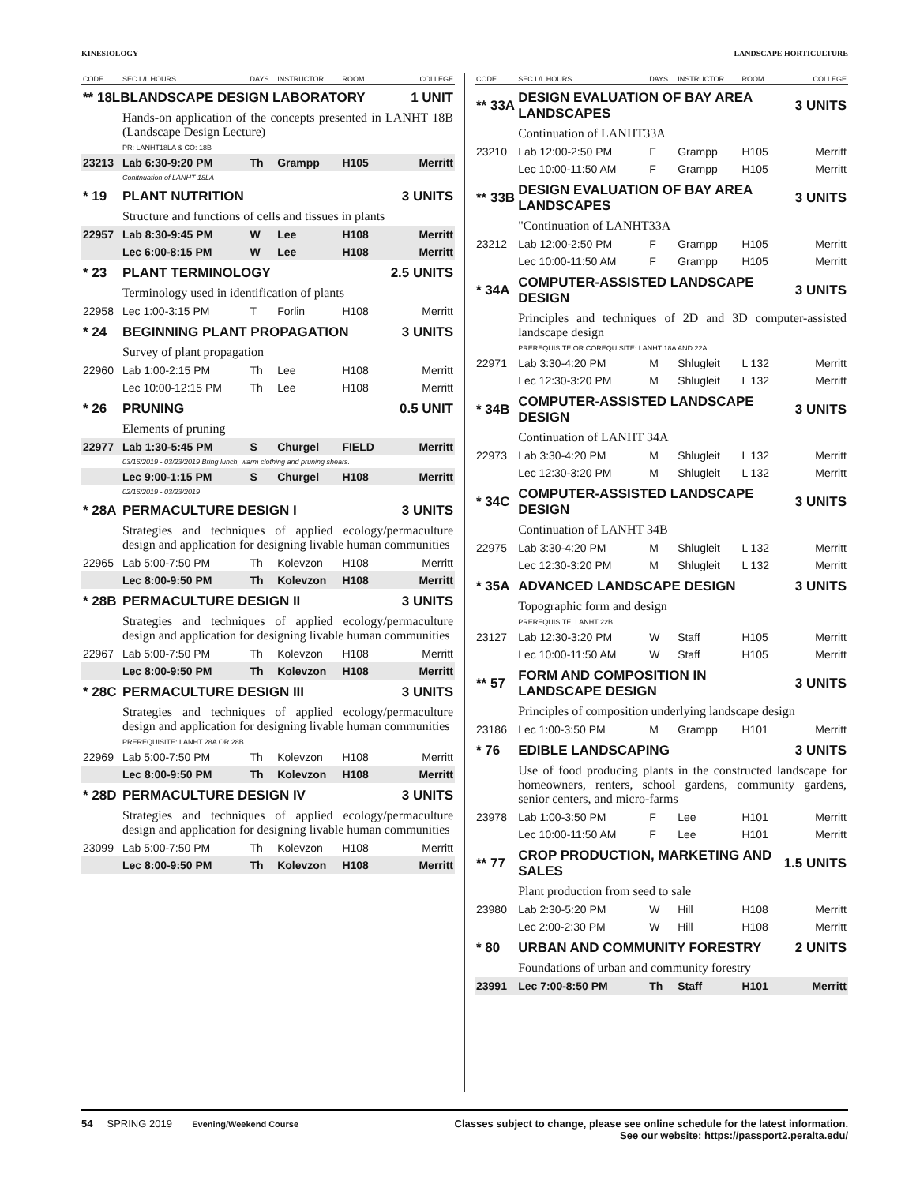KINESIOLOGY LANDSCAPE HORTICULTURE
| CODE | SEC L/L HOURS | DAYS | INSTRUCTOR | ROOM | COLLEGE |
| --- | --- | --- | --- | --- | --- |
| ** 18LBLANDSCAPE DESIGN LABORATORY | | | | | 1 UNIT |
| | Hands-on application of the concepts presented in LANHT 18B (Landscape Design Lecture) | | | | |
| | PR: LANHT18LA & CO: 18B | | | | |
| 23213 | Lab 6:30-9:20 PM | Th | Grampp | H105 | Merritt |
| | Conitnuation of LANHT 18LA | | | | |
| * 19 | PLANT NUTRITION | | | | 3 UNITS |
| | Structure and functions of cells and tissues in plants | | | | |
| 22957 | Lab 8:30-9:45 PM | W | Lee | H108 | Merritt |
| | Lec 6:00-8:15 PM | W | Lee | H108 | Merritt |
| * 23 | PLANT TERMINOLOGY | | | | 2.5 UNITS |
| | Terminology used in identification of plants | | | | |
| 22958 | Lec 1:00-3:15 PM | T | Forlin | H108 | Merritt |
| * 24 | BEGINNING PLANT PROPAGATION | | | | 3 UNITS |
| | Survey of plant propagation | | | | |
| 22960 | Lab 1:00-2:15 PM | Th | Lee | H108 | Merritt |
| | Lec 10:00-12:15 PM | Th | Lee | H108 | Merritt |
| * 26 | PRUNING | | | | 0.5 UNIT |
| | Elements of pruning | | | | |
| 22977 | Lab 1:30-5:45 PM | S | Churgel | FIELD | Merritt |
| | 03/16/2019 - 03/23/2019 Bring lunch, warm clothing and pruning shears. | | | | |
| | Lec 9:00-1:15 PM | S | Churgel | H108 | Merritt |
| | 02/16/2019 - 03/23/2019 | | | | |
| * 28A | PERMACULTURE DESIGN I | | | | 3 UNITS |
| | Strategies and techniques of applied ecology/permaculture design and application for designing livable human communities | | | | |
| 22965 | Lab 5:00-7:50 PM | Th | Kolevzon | H108 | Merritt |
| | Lec 8:00-9:50 PM | Th | Kolevzon | H108 | Merritt |
| * 28B | PERMACULTURE DESIGN II | | | | 3 UNITS |
| | Strategies and techniques of applied ecology/permaculture design and application for designing livable human communities | | | | |
| 22967 | Lab 5:00-7:50 PM | Th | Kolevzon | H108 | Merritt |
| | Lec 8:00-9:50 PM | Th | Kolevzon | H108 | Merritt |
| * 28C | PERMACULTURE DESIGN III | | | | 3 UNITS |
| | Strategies and techniques of applied ecology/permaculture design and application for designing livable human communities | | | | |
| | PREREQUISITE: LANHT 28A OR 28B | | | | |
| 22969 | Lab 5:00-7:50 PM | Th | Kolevzon | H108 | Merritt |
| | Lec 8:00-9:50 PM | Th | Kolevzon | H108 | Merritt |
| * 28D | PERMACULTURE DESIGN IV | | | | 3 UNITS |
| | Strategies and techniques of applied ecology/permaculture design and application for designing livable human communities | | | | |
| 23099 | Lab 5:00-7:50 PM | Th | Kolevzon | H108 | Merritt |
| | Lec 8:00-9:50 PM | Th | Kolevzon | H108 | Merritt |
| CODE | SEC L/L HOURS | DAYS | INSTRUCTOR | ROOM | COLLEGE |
| --- | --- | --- | --- | --- | --- |
| ** 33A | DESIGN EVALUATION OF BAY AREA LANDSCAPES | | | | 3 UNITS |
| | Continuation of LANHT33A | | | | |
| 23210 | Lab 12:00-2:50 PM | F | Grampp | H105 | Merritt |
| | Lec 10:00-11:50 AM | F | Grampp | H105 | Merritt |
| ** 33B | DESIGN EVALUATION OF BAY AREA LANDSCAPES | | | | 3 UNITS |
| | "Continuation of LANHT33A | | | | |
| 23212 | Lab 12:00-2:50 PM | F | Grampp | H105 | Merritt |
| | Lec 10:00-11:50 AM | F | Grampp | H105 | Merritt |
| * 34A | COMPUTER-ASSISTED LANDSCAPE DESIGN | | | | 3 UNITS |
| | Principles and techniques of 2D and 3D computer-assisted landscape design | | | | |
| | PREREQUISITE OR COREQUISITE: LANHT 18A AND 22A | | | | |
| 22971 | Lab 3:30-4:20 PM | M | Shlugleit | L 132 | Merritt |
| | Lec 12:30-3:20 PM | M | Shlugleit | L 132 | Merritt |
| * 34B | COMPUTER-ASSISTED LANDSCAPE DESIGN | | | | 3 UNITS |
| | Continuation of LANHT 34A | | | | |
| 22973 | Lab 3:30-4:20 PM | M | Shlugleit | L 132 | Merritt |
| | Lec 12:30-3:20 PM | M | Shlugleit | L 132 | Merritt |
| * 34C | COMPUTER-ASSISTED LANDSCAPE DESIGN | | | | 3 UNITS |
| | Continuation of LANHT 34B | | | | |
| 22975 | Lab 3:30-4:20 PM | M | Shlugleit | L 132 | Merritt |
| | Lec 12:30-3:20 PM | M | Shlugleit | L 132 | Merritt |
| * 35A | ADVANCED LANDSCAPE DESIGN | | | | 3 UNITS |
| | Topographic form and design | | | | |
| | PREREQUISITE: LANHT 22B | | | | |
| 23127 | Lab 12:30-3:20 PM | W | Staff | H105 | Merritt |
| | Lec 10:00-11:50 AM | W | Staff | H105 | Merritt |
| ** 57 | FORM AND COMPOSITION IN LANDSCAPE DESIGN | | | | 3 UNITS |
| | Principles of composition underlying landscape design | | | | |
| 23186 | Lec 1:00-3:50 PM | M | Grampp | H101 | Merritt |
| * 76 | EDIBLE LANDSCAPING | | | | 3 UNITS |
| | Use of food producing plants in the constructed landscape for homeowners, renters, school gardens, community gardens, senior centers, and micro-farms | | | | |
| 23978 | Lab 1:00-3:50 PM | F | Lee | H101 | Merritt |
| | Lec 10:00-11:50 AM | F | Lee | H101 | Merritt |
| ** 77 | CROP PRODUCTION, MARKETING AND SALES | | | | 1.5 UNITS |
| | Plant production from seed to sale | | | | |
| 23980 | Lab 2:30-5:20 PM | W | Hill | H108 | Merritt |
| | Lec 2:00-2:30 PM | W | Hill | H108 | Merritt |
| * 80 | URBAN AND COMMUNITY FORESTRY | | | | 2 UNITS |
| | Foundations of urban and community forestry | | | | |
| 23991 | Lec 7:00-8:50 PM | Th | Staff | H101 | Merritt |
54 SPRING 2019 Evening/Weekend Course Classes subject to change, please see online schedule for the latest information.
See our website: https://passport2.peralta.edu/